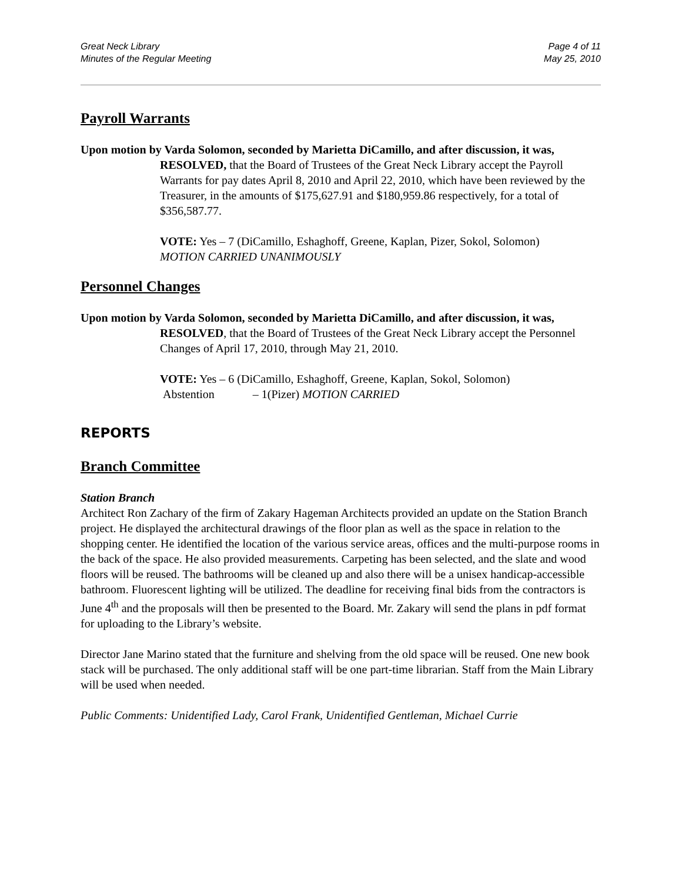Great Neck Library
Minutes of the Regular Meeting
Page 4 of 11
May 25, 2010
Payroll Warrants
Upon motion by Varda Solomon, seconded by Marietta DiCamillo, and after discussion, it was,
RESOLVED, that the Board of Trustees of the Great Neck Library accept the Payroll Warrants for pay dates April 8, 2010 and April 22, 2010, which have been reviewed by the Treasurer, in the amounts of $175,627.91 and $180,959.86 respectively, for a total of $356,587.77.
VOTE: Yes – 7 (DiCamillo, Eshaghoff, Greene, Kaplan, Pizer, Sokol, Solomon)
MOTION CARRIED UNANIMOUSLY
Personnel Changes
Upon motion by Varda Solomon, seconded by Marietta DiCamillo, and after discussion, it was,
RESOLVED, that the Board of Trustees of the Great Neck Library accept the Personnel Changes of April 17, 2010, through May 21, 2010.
VOTE: Yes – 6 (DiCamillo, Eshaghoff, Greene, Kaplan, Sokol, Solomon)
Abstention – 1(Pizer) MOTION CARRIED
REPORTS
Branch Committee
Station Branch
Architect Ron Zachary of the firm of Zakary Hageman Architects provided an update on the Station Branch project. He displayed the architectural drawings of the floor plan as well as the space in relation to the shopping center. He identified the location of the various service areas, offices and the multi-purpose rooms in the back of the space. He also provided measurements. Carpeting has been selected, and the slate and wood floors will be reused. The bathrooms will be cleaned up and also there will be a unisex handicap-accessible bathroom. Fluorescent lighting will be utilized. The deadline for receiving final bids from the contractors is June 4<sup>th</sup> and the proposals will then be presented to the Board. Mr. Zakary will send the plans in pdf format for uploading to the Library’s website.
Director Jane Marino stated that the furniture and shelving from the old space will be reused. One new book stack will be purchased. The only additional staff will be one part-time librarian. Staff from the Main Library will be used when needed.
Public Comments: Unidentified Lady, Carol Frank, Unidentified Gentleman, Michael Currie